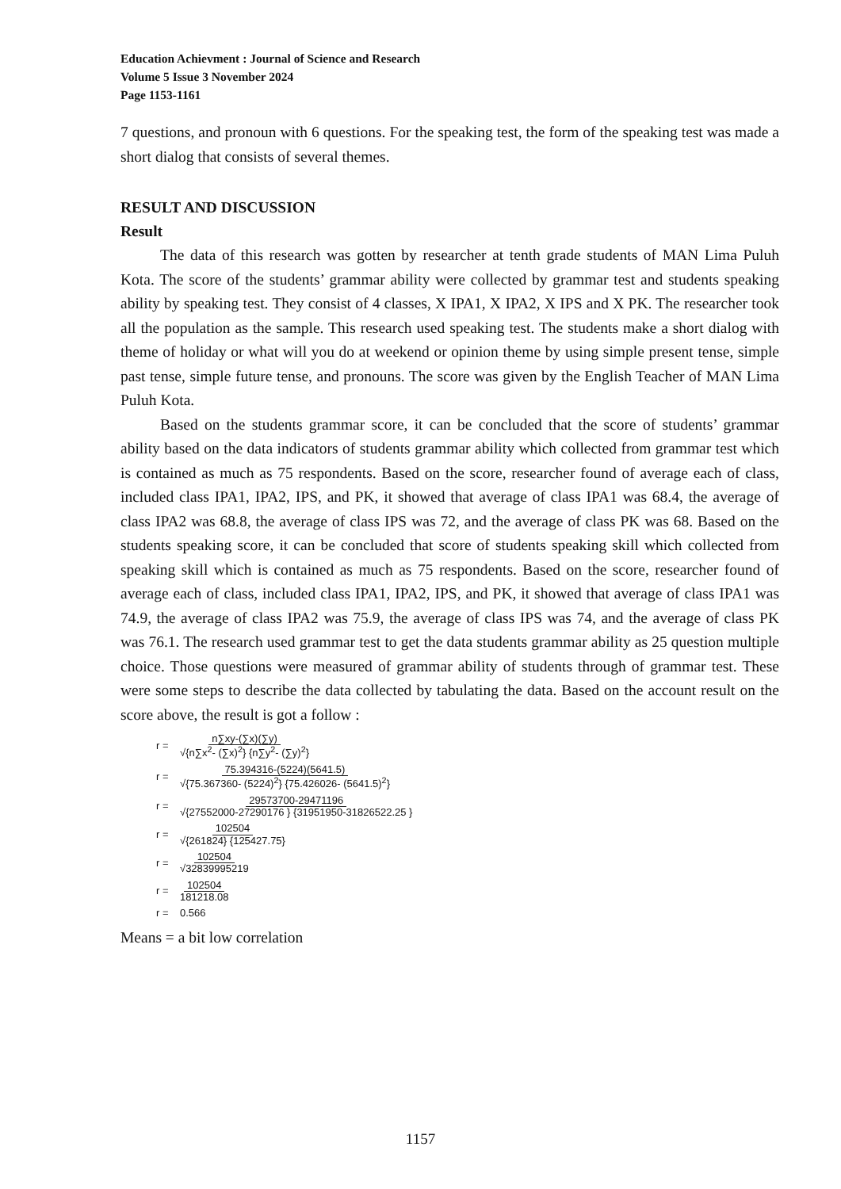Education Achievment : Journal of Science and Research
Volume 5 Issue 3 November 2024
Page 1153-1161
7 questions, and pronoun with 6 questions. For the speaking test, the form of the speaking test was made a short dialog that consists of several themes.
RESULT AND DISCUSSION
Result
The data of this research was gotten by researcher at tenth grade students of MAN Lima Puluh Kota. The score of the students’ grammar ability were collected by grammar test and students speaking ability by speaking test. They consist of 4 classes, X IPA1, X IPA2, X IPS and X PK. The researcher took all the population as the sample. This research used speaking test. The students make a short dialog with theme of holiday or what will you do at weekend or opinion theme by using simple present tense, simple past tense, simple future tense, and pronouns. The score was given by the English Teacher of MAN Lima Puluh Kota.
Based on the students grammar score, it can be concluded that the score of students’ grammar ability based on the data indicators of students grammar ability which collected from grammar test which is contained as much as 75 respondents. Based on the score, researcher found of average each of class, included class IPA1, IPA2, IPS, and PK, it showed that average of class IPA1 was 68.4, the average of class IPA2 was 68.8, the average of class IPS was 72, and the average of class PK was 68. Based on the students speaking score, it can be concluded that score of students speaking skill which collected from speaking skill which is contained as much as 75 respondents. Based on the score, researcher found of average each of class, included class IPA1, IPA2, IPS, and PK, it showed that average of class IPA1 was 74.9, the average of class IPA2 was 75.9, the average of class IPS was 74, and the average of class PK was 76.1. The research used grammar test to get the data students grammar ability as 25 question multiple choice. Those questions were measured of grammar ability of students through of grammar test. These were some steps to describe the data collected by tabulating the data. Based on the account result on the score above, the result is got a follow :
r = n∑xy-(∑x)(∑y) √{n∑x<sup>2</sup>- (∑x)<sup>2</sup>} {n∑y<sup>2</sup>- (∑y)<sup>2</sup>}
r = 75.394316-(5224)(5641.5) √{75.367360- (5224)<sup>2</sup>} {75.426026- (5641.5)<sup>2</sup>}
r = 29573700-29471196 √{27552000-27290176 } {31951950-31826522.25 }
r = 102504 √{261824} {125427.75}
r = 102504 √32839995219
r = 102504 181218.08
r = 0.566
Means = a bit low correlation
1157